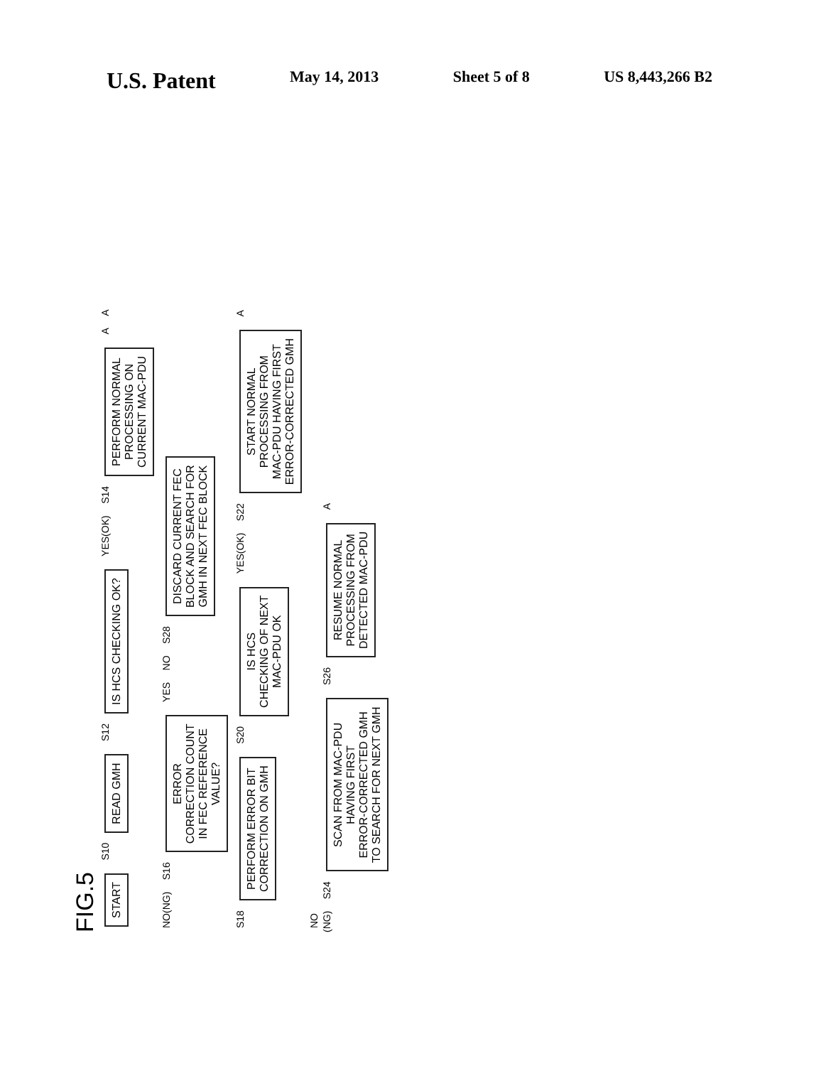U.S. Patent May 14, 2013 Sheet 5 of 8 US 8,443,266 B2
FIG.5
START S10 READ GMH S12 IS HCS CHECKING OK? YES(OK) S14 PERFORM NORMAL
PROCESSING ON
CURRENT MAC-PDU A A
NO(NG) S16 ERROR
CORRECTION COUNT
IN FEC REFERENCE
VALUE? YES NO S28 DISCARD CURRENT FEC
BLOCK AND SEARCH FOR
GMH IN NEXT FEC BLOCK
S18 PERFORM ERROR BIT
CORRECTION ON GMH S20 IS HCS
CHECKING OF NEXT
MAC-PDU OK YES(OK) S22 START NORMAL
PROCESSING FROM
MAC-PDU HAVING FIRST
ERROR-CORRECTED GMH A
NO
(NG) S24 SCAN FROM MAC-PDU
HAVING FIRST
ERROR-CORRECTED GMH
TO SEARCH FOR NEXT GMH S26 RESUME NORMAL
PROCESSING FROM
DETECTED MAC-PDU A